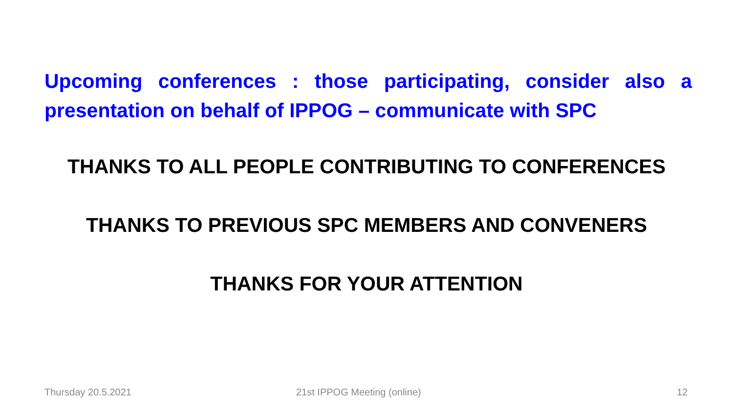Upcoming conferences : those participating, consider also a presentation on behalf of IPPOG – communicate with SPC
THANKS TO ALL PEOPLE CONTRIBUTING TO CONFERENCES
THANKS TO PREVIOUS SPC MEMBERS AND CONVENERS
THANKS FOR YOUR ATTENTION
Thursday 20.5.2021 21st IPPOG Meeting (online) 12